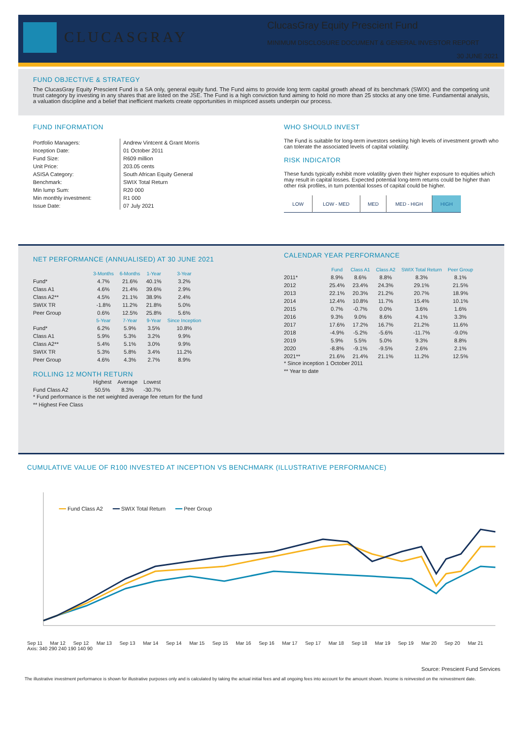CLUCASGRAY
ClucasGray Equity Prescient Fund
MINIMUM DISCLOSURE DOCUMENT & GENERAL INVESTOR REPORT
30 JUNE 2021
FUND OBJECTIVE & STRATEGY
The ClucasGray Equity Prescient Fund is a SA only, general equity fund. The Fund aims to provide long term capital growth ahead of its benchmark (SWIX) and the competing unit trust category by investing in any shares that are listed on the JSE. The Fund is a high conviction fund aiming to hold no more than 25 stocks at any one time. Fundamental analysis, a valuation discipline and a belief that inefficient markets create opportunities in mispriced assets underpin our process.
FUND INFORMATION
| Portfolio Managers: | Andrew Vintcent & Grant Morris |
| Inception Date: | 01 October 2011 |
| Fund Size: | R609 million |
| Unit Price: | 203.05 cents |
| ASISA Category: | South African Equity General |
| Benchmark: | SWIX Total Return |
| Min lump Sum: | R20 000 |
| Min monthly investment: | R1 000 |
| Issue Date: | 07 July 2021 |
WHO SHOULD INVEST
The Fund is suitable for long-term investors seeking high levels of investment growth who can tolerate the associated levels of capital volatility.
RISK INDICATOR
These funds typically exhibit more volatility given their higher exposure to equities which may result in capital losses. Expected potential long-term returns could be higher than other risk profiles, in turn potential losses of capital could be higher.
| LOW | LOW - MED | MED | MED - HIGH | HIGH |
NET PERFORMANCE (ANNUALISED) AT 30 JUNE 2021
| | 3-Months | 6-Months | 1-Year | 3-Year |
| Fund* | 4.7% | 21.6% | 40.1% | 3.2% |
| Class A1 | 4.6% | 21.4% | 39.6% | 2.9% |
| Class A2** | 4.5% | 21.1% | 38.9% | 2.4% |
| SWIX TR | -1.8% | 11.2% | 21.8% | 5.0% |
| Peer Group | 0.6% | 12.5% | 25.8% | 5.6% |
| | 5-Year | 7-Year | 9-Year | Since Inception |
| Fund* | 6.2% | 5.9% | 3.5% | 10.8% |
| Class A1 | 5.9% | 5.3% | 3.2% | 9.9% |
| Class A2** | 5.4% | 5.1% | 3.0% | 9.9% |
| SWIX TR | 5.3% | 5.8% | 3.4% | 11.2% |
| Peer Group | 4.6% | 4.3% | 2.7% | 8.9% |
ROLLING 12 MONTH RETURN
| | Highest | Average | Lowest |
| Fund Class A2 | 50.5% | 8.3% | -30.7% |
* Fund performance is the net weighted average fee return for the fund
** Highest Fee Class
CALENDAR YEAR PERFORMANCE
| | Fund | Class A1 | Class A2 | SWIX Total Return | Peer Group |
| 2011* | 8.9% | 8.6% | 8.8% | 8.3% | 8.1% |
| 2012 | 25.4% | 23.4% | 24.3% | 29.1% | 21.5% |
| 2013 | 22.1% | 20.3% | 21.2% | 20.7% | 18.9% |
| 2014 | 12.4% | 10.8% | 11.7% | 15.4% | 10.1% |
| 2015 | 0.7% | -0.7% | 0.0% | 3.6% | 1.6% |
| 2016 | 9.3% | 9.0% | 8.6% | 4.1% | 3.3% |
| 2017 | 17.6% | 17.2% | 16.7% | 21.2% | 11.6% |
| 2018 | -4.9% | -5.2% | -5.6% | -11.7% | -9.0% |
| 2019 | 5.9% | 5.5% | 5.0% | 9.3% | 8.8% |
| 2020 | -8.8% | -9.1% | -9.5% | 2.6% | 2.1% |
| 2021** | 21.6% | 21.4% | 21.1% | 11.2% | 12.5% |
* Since inception 1 October 2011
** Year to date
CUMULATIVE VALUE OF R100 INVESTED AT INCEPTION VS BENCHMARK (ILLUSTRATIVE PERFORMANCE)
━━ Fund Class A2 ━━ SWIX Total Return ━━ Peer Group
Sep 11 Mar 12 Sep 12 Mar 13 Sep 13 Mar 14 Sep 14 Mar 15 Sep 15 Mar 16 Sep 16 Mar 17 Sep 17 Mar 18 Sep 18 Mar 19 Sep 19 Mar 20 Sep 20 Mar 21
Axis: 340 290 240 190 140 90
Source: Prescient Fund Services
The illustrative investment performance is shown for illustrative purposes only and is calculated by taking the actual initial fees and all ongoing fees into account for the amount shown. Income is reinvested on the reinvestment date.